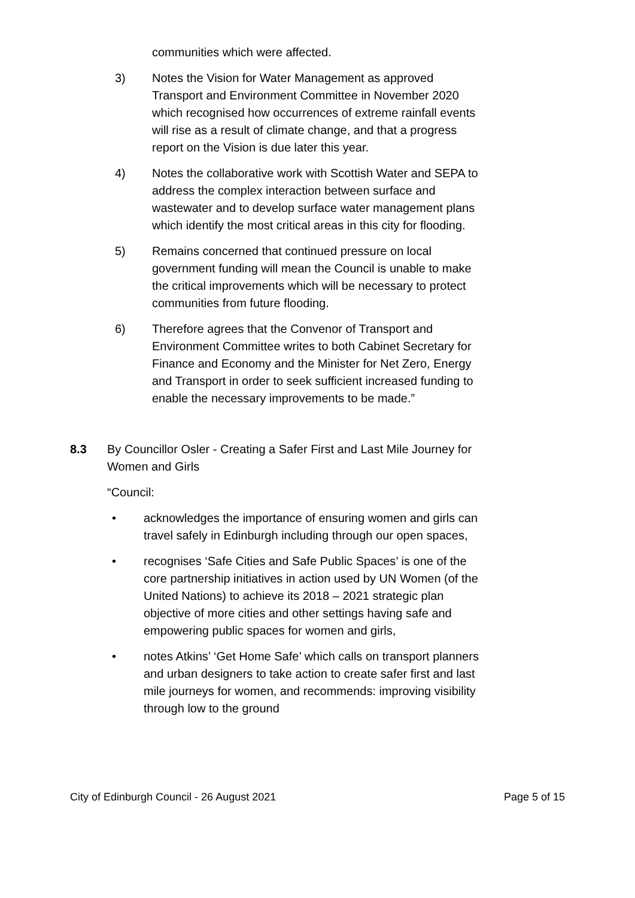communities which were affected.
3) Notes the Vision for Water Management as approved Transport and Environment Committee in November 2020 which recognised how occurrences of extreme rainfall events will rise as a result of climate change, and that a progress report on the Vision is due later this year.
4) Notes the collaborative work with Scottish Water and SEPA to address the complex interaction between surface and wastewater and to develop surface water management plans which identify the most critical areas in this city for flooding.
5) Remains concerned that continued pressure on local government funding will mean the Council is unable to make the critical improvements which will be necessary to protect communities from future flooding.
6) Therefore agrees that the Convenor of Transport and Environment Committee writes to both Cabinet Secretary for Finance and Economy and the Minister for Net Zero, Energy and Transport in order to seek sufficient increased funding to enable the necessary improvements to be made.”
8.3 By Councillor Osler - Creating a Safer First and Last Mile Journey for Women and Girls
“Council:
• acknowledges the importance of ensuring women and girls can travel safely in Edinburgh including through our open spaces,
• recognises ‘Safe Cities and Safe Public Spaces’ is one of the core partnership initiatives in action used by UN Women (of the United Nations) to achieve its 2018 – 2021 strategic plan objective of more cities and other settings having safe and empowering public spaces for women and girls,
• notes Atkins’ ‘Get Home Safe’ which calls on transport planners and urban designers to take action to create safer first and last mile journeys for women, and recommends: improving visibility through low to the ground
City of Edinburgh Council - 26 August 2021 Page 5 of 15